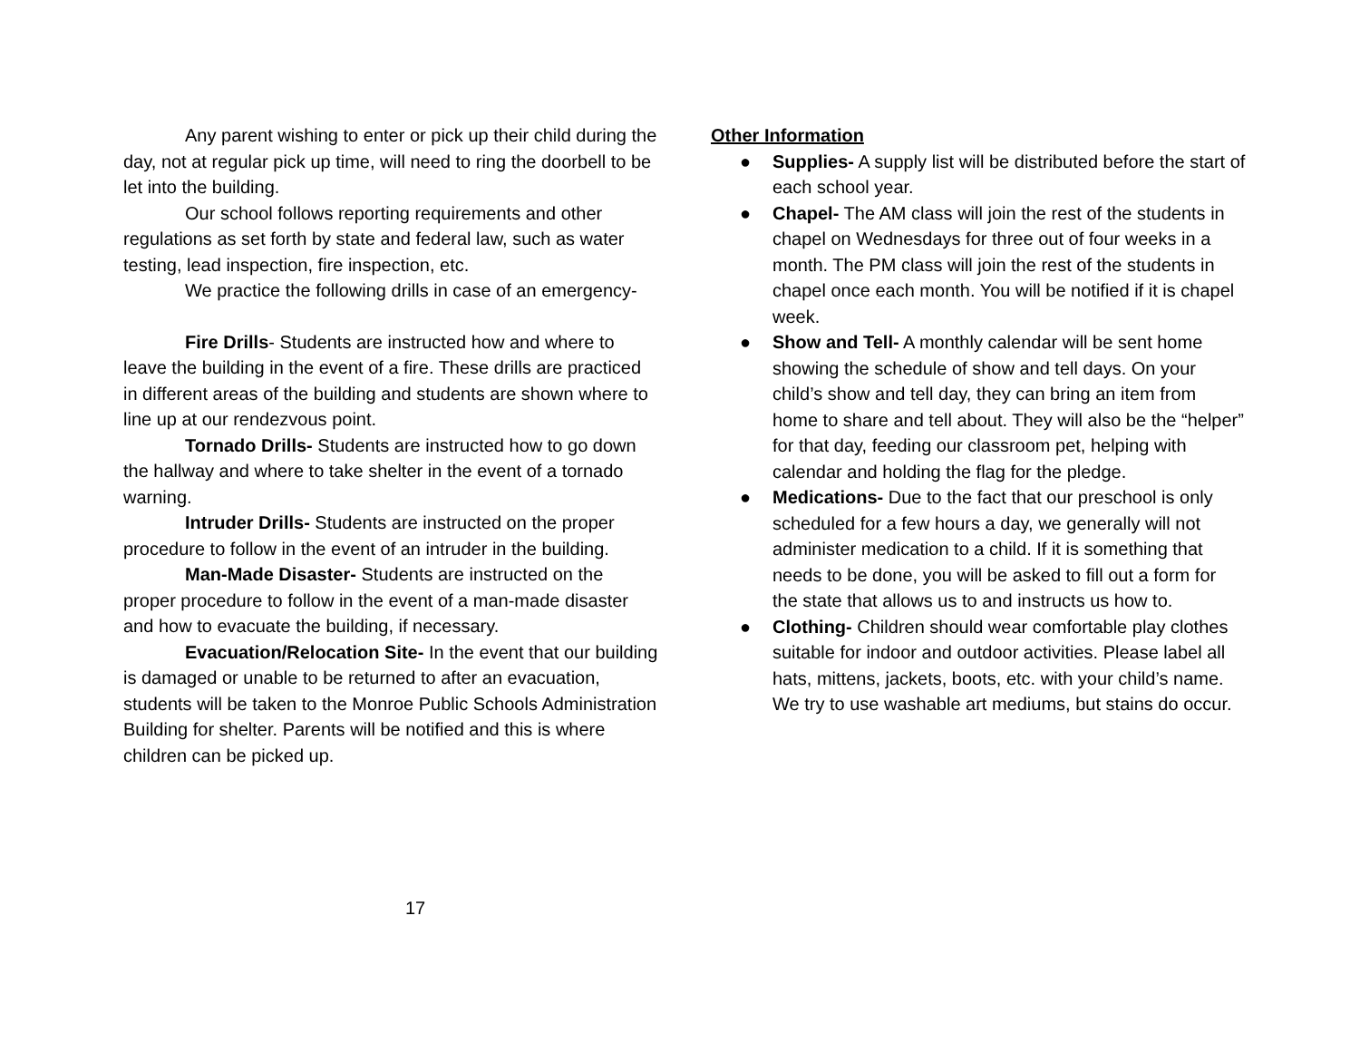Any parent wishing to enter or pick up their child during the day, not at regular pick up time, will need to ring the doorbell to be let into the building.
Our school follows reporting requirements and other regulations as set forth by state and federal law, such as water testing, lead inspection, fire inspection, etc.
We practice the following drills in case of an emergency-
Fire Drills- Students are instructed how and where to leave the building in the event of a fire. These drills are practiced in different areas of the building and students are shown where to line up at our rendezvous point.
Tornado Drills- Students are instructed how to go down the hallway and where to take shelter in the event of a tornado warning.
Intruder Drills- Students are instructed on the proper procedure to follow in the event of an intruder in the building.
Man-Made Disaster- Students are instructed on the proper procedure to follow in the event of a man-made disaster and how to evacuate the building, if necessary.
Evacuation/Relocation Site- In the event that our building is damaged or unable to be returned to after an evacuation, students will be taken to the Monroe Public Schools Administration Building for shelter. Parents will be notified and this is where children can be picked up.
Other Information
● Supplies- A supply list will be distributed before the start of each school year.
● Chapel- The AM class will join the rest of the students in chapel on Wednesdays for three out of four weeks in a month. The PM class will join the rest of the students in chapel once each month. You will be notified if it is chapel week.
● Show and Tell- A monthly calendar will be sent home showing the schedule of show and tell days. On your child’s show and tell day, they can bring an item from home to share and tell about. They will also be the “helper” for that day, feeding our classroom pet, helping with calendar and holding the flag for the pledge.
● Medications- Due to the fact that our preschool is only scheduled for a few hours a day, we generally will not administer medication to a child. If it is something that needs to be done, you will be asked to fill out a form for the state that allows us to and instructs us how to.
● Clothing- Children should wear comfortable play clothes suitable for indoor and outdoor activities. Please label all hats, mittens, jackets, boots, etc. with your child’s name. We try to use washable art mediums, but stains do occur.
17